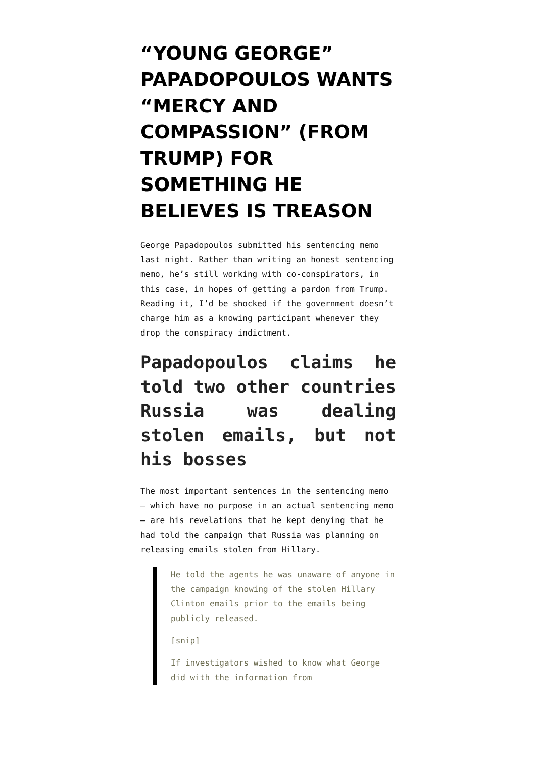“YOUNG GEORGE” PAPADOPOULOS WANTS “MERCY AND COMPASSION” (FROM TRUMP) FOR SOMETHING HE BELIEVES IS TREASON
George Papadopoulos submitted his sentencing memo last night. Rather than writing an honest sentencing memo, he’s still working with co-conspirators, in this case, in hopes of getting a pardon from Trump. Reading it, I’d be shocked if the government doesn’t charge him as a knowing participant whenever they drop the conspiracy indictment.
Papadopoulos claims he told two other countries Russia was dealing stolen emails, but not his bosses
The most important sentences in the sentencing memo — which have no purpose in an actual sentencing memo — are his revelations that he kept denying that he had told the campaign that Russia was planning on releasing emails stolen from Hillary.
He told the agents he was unaware of anyone in the campaign knowing of the stolen Hillary Clinton emails prior to the emails being publicly released.
[snip]
If investigators wished to know what George did with the information from